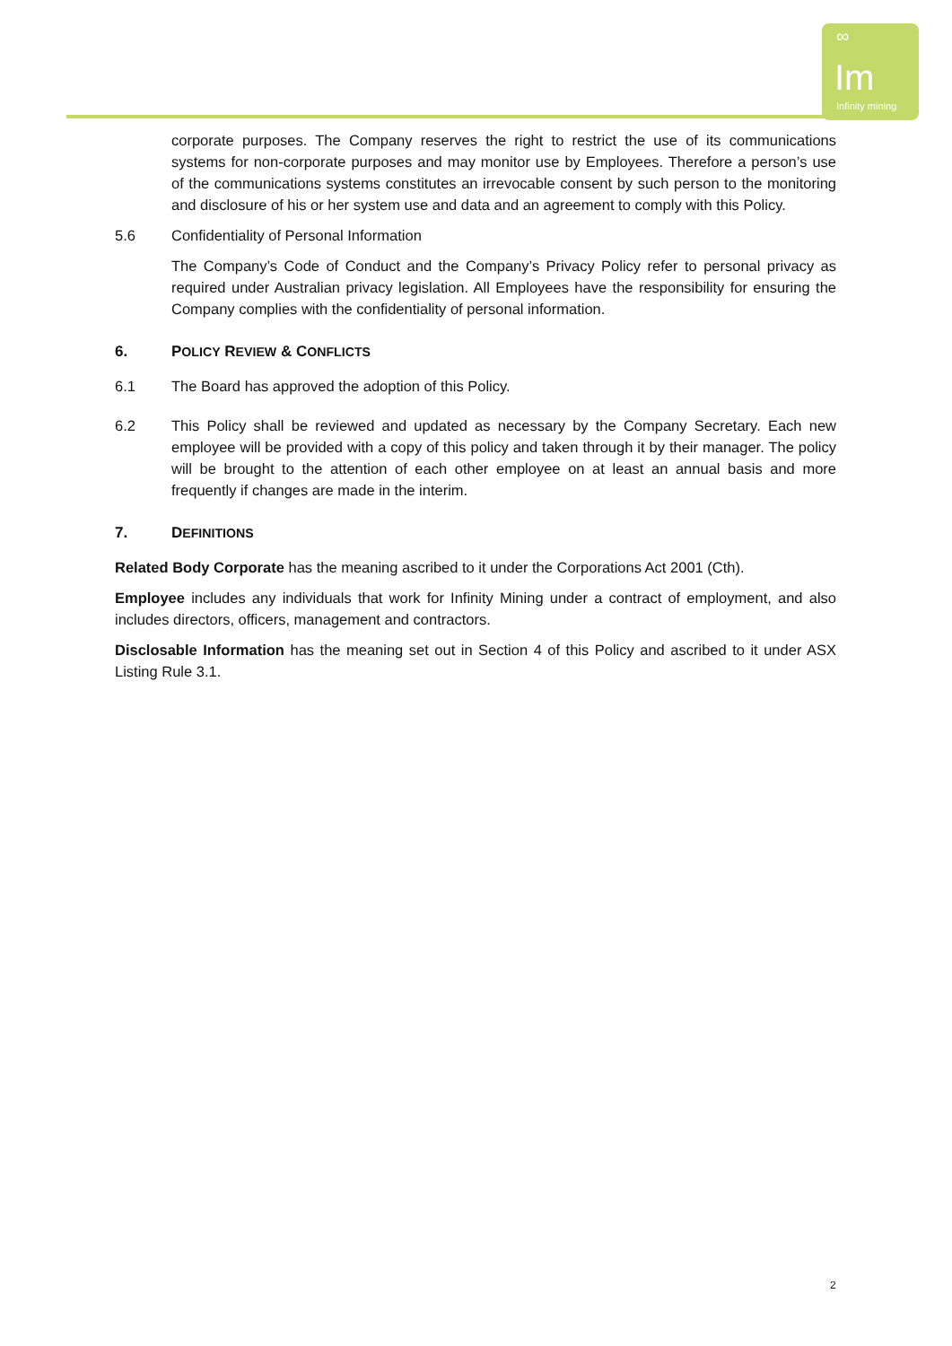∞
Im
Infinity mining
corporate purposes. The Company reserves the right to restrict the use of its communications systems for non-corporate purposes and may monitor use by Employees. Therefore a person’s use of the communications systems constitutes an irrevocable consent by such person to the monitoring and disclosure of his or her system use and data and an agreement to comply with this Policy.
5.6 Confidentiality of Personal Information
The Company’s Code of Conduct and the Company’s Privacy Policy refer to personal privacy as required under Australian privacy legislation. All Employees have the responsibility for ensuring the Company complies with the confidentiality of personal information.
6. POLICY REVIEW & CONFLICTS
6.1 The Board has approved the adoption of this Policy.
6.2 This Policy shall be reviewed and updated as necessary by the Company Secretary. Each new employee will be provided with a copy of this policy and taken through it by their manager. The policy will be brought to the attention of each other employee on at least an annual basis and more frequently if changes are made in the interim.
7. DEFINITIONS
Related Body Corporate has the meaning ascribed to it under the Corporations Act 2001 (Cth).
Employee includes any individuals that work for Infinity Mining under a contract of employment, and also includes directors, officers, management and contractors.
Disclosable Information has the meaning set out in Section 4 of this Policy and ascribed to it under ASX Listing Rule 3.1.
2